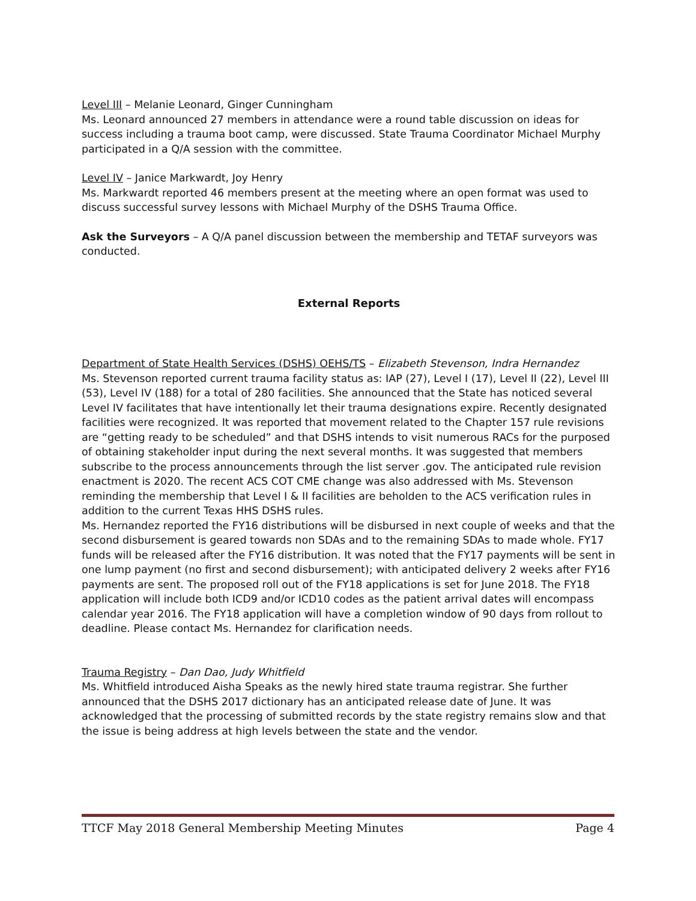Level III – Melanie Leonard, Ginger Cunningham
Ms. Leonard announced 27 members in attendance were a round table discussion on ideas for success including a trauma boot camp, were discussed. State Trauma Coordinator Michael Murphy participated in a Q/A session with the committee.
Level IV – Janice Markwardt, Joy Henry
Ms. Markwardt reported 46 members present at the meeting where an open format was used to discuss successful survey lessons with Michael Murphy of the DSHS Trauma Office.
Ask the Surveyors – A Q/A panel discussion between the membership and TETAF surveyors was conducted.
External Reports
Department of State Health Services (DSHS) OEHS/TS – Elizabeth Stevenson, Indra Hernandez
Ms. Stevenson reported current trauma facility status as: IAP (27), Level I (17), Level II (22), Level III (53), Level IV (188) for a total of 280 facilities. She announced that the State has noticed several Level IV facilitates that have intentionally let their trauma designations expire. Recently designated facilities were recognized. It was reported that movement related to the Chapter 157 rule revisions are “getting ready to be scheduled” and that DSHS intends to visit numerous RACs for the purposed of obtaining stakeholder input during the next several months. It was suggested that members subscribe to the process announcements through the list server .gov. The anticipated rule revision enactment is 2020. The recent ACS COT CME change was also addressed with Ms. Stevenson reminding the membership that Level I & II facilities are beholden to the ACS verification rules in addition to the current Texas HHS DSHS rules.
Ms. Hernandez reported the FY16 distributions will be disbursed in next couple of weeks and that the second disbursement is geared towards non SDAs and to the remaining SDAs to made whole. FY17 funds will be released after the FY16 distribution. It was noted that the FY17 payments will be sent in one lump payment (no first and second disbursement); with anticipated delivery 2 weeks after FY16 payments are sent. The proposed roll out of the FY18 applications is set for June 2018. The FY18 application will include both ICD9 and/or ICD10 codes as the patient arrival dates will encompass calendar year 2016. The FY18 application will have a completion window of 90 days from rollout to deadline. Please contact Ms. Hernandez for clarification needs.
Trauma Registry – Dan Dao, Judy Whitfield
Ms. Whitfield introduced Aisha Speaks as the newly hired state trauma registrar. She further announced that the DSHS 2017 dictionary has an anticipated release date of June. It was acknowledged that the processing of submitted records by the state registry remains slow and that the issue is being address at high levels between the state and the vendor.
TTCF May 2018 General Membership Meeting Minutes Page 4